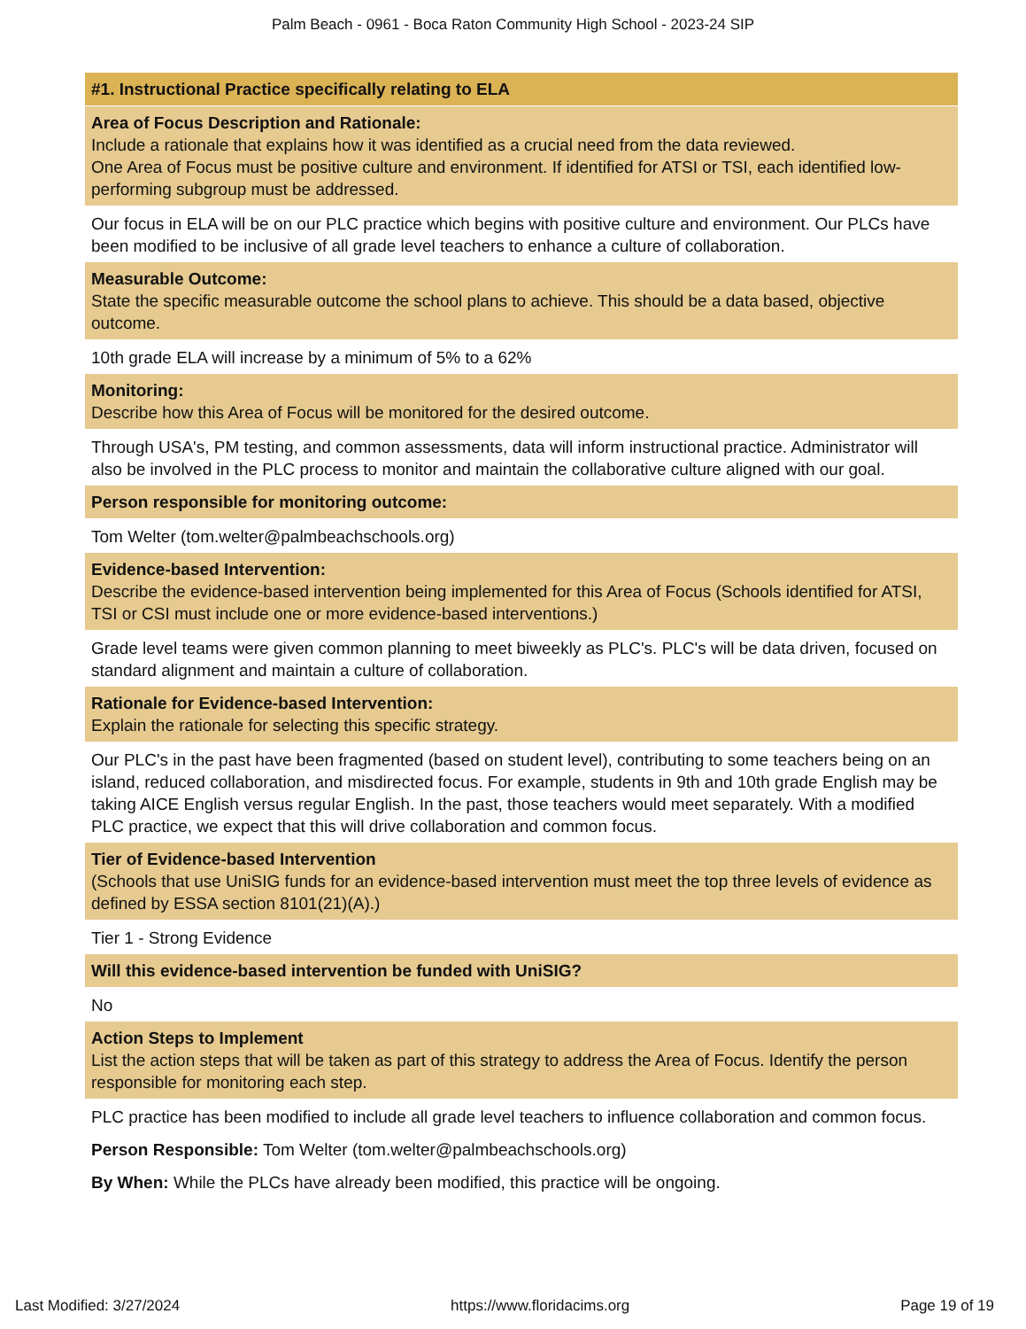Palm Beach - 0961 - Boca Raton Community High School - 2023-24 SIP
#1. Instructional Practice specifically relating to ELA
Area of Focus Description and Rationale:
Include a rationale that explains how it was identified as a crucial need from the data reviewed.
One Area of Focus must be positive culture and environment. If identified for ATSI or TSI, each identified low-performing subgroup must be addressed.
Our focus in ELA will be on our PLC practice which begins with positive culture and environment. Our PLCs have been modified to be inclusive of all grade level teachers to enhance a culture of collaboration.
Measurable Outcome:
State the specific measurable outcome the school plans to achieve. This should be a data based, objective outcome.
10th grade ELA will increase by a minimum of 5% to a 62%
Monitoring:
Describe how this Area of Focus will be monitored for the desired outcome.
Through USA's, PM testing, and common assessments, data will inform instructional practice. Administrator will also be involved in the PLC process to monitor and maintain the collaborative culture aligned with our goal.
Person responsible for monitoring outcome:
Tom Welter (tom.welter@palmbeachschools.org)
Evidence-based Intervention:
Describe the evidence-based intervention being implemented for this Area of Focus (Schools identified for ATSI, TSI or CSI must include one or more evidence-based interventions.)
Grade level teams were given common planning to meet biweekly as PLC's. PLC's will be data driven, focused on standard alignment and maintain a culture of collaboration.
Rationale for Evidence-based Intervention:
Explain the rationale for selecting this specific strategy.
Our PLC's in the past have been fragmented (based on student level), contributing to some teachers being on an island, reduced collaboration, and misdirected focus. For example, students in 9th and 10th grade English may be taking AICE English versus regular English. In the past, those teachers would meet separately. With a modified PLC practice, we expect that this will drive collaboration and common focus.
Tier of Evidence-based Intervention
(Schools that use UniSIG funds for an evidence-based intervention must meet the top three levels of evidence as defined by ESSA section 8101(21)(A).)
Tier 1 - Strong Evidence
Will this evidence-based intervention be funded with UniSIG?
No
Action Steps to Implement
List the action steps that will be taken as part of this strategy to address the Area of Focus. Identify the person responsible for monitoring each step.
PLC practice has been modified to include all grade level teachers to influence collaboration and common focus.
Person Responsible: Tom Welter (tom.welter@palmbeachschools.org)
By When: While the PLCs have already been modified, this practice will be ongoing.
Last Modified: 3/27/2024 https://www.floridacims.org Page 19 of 19